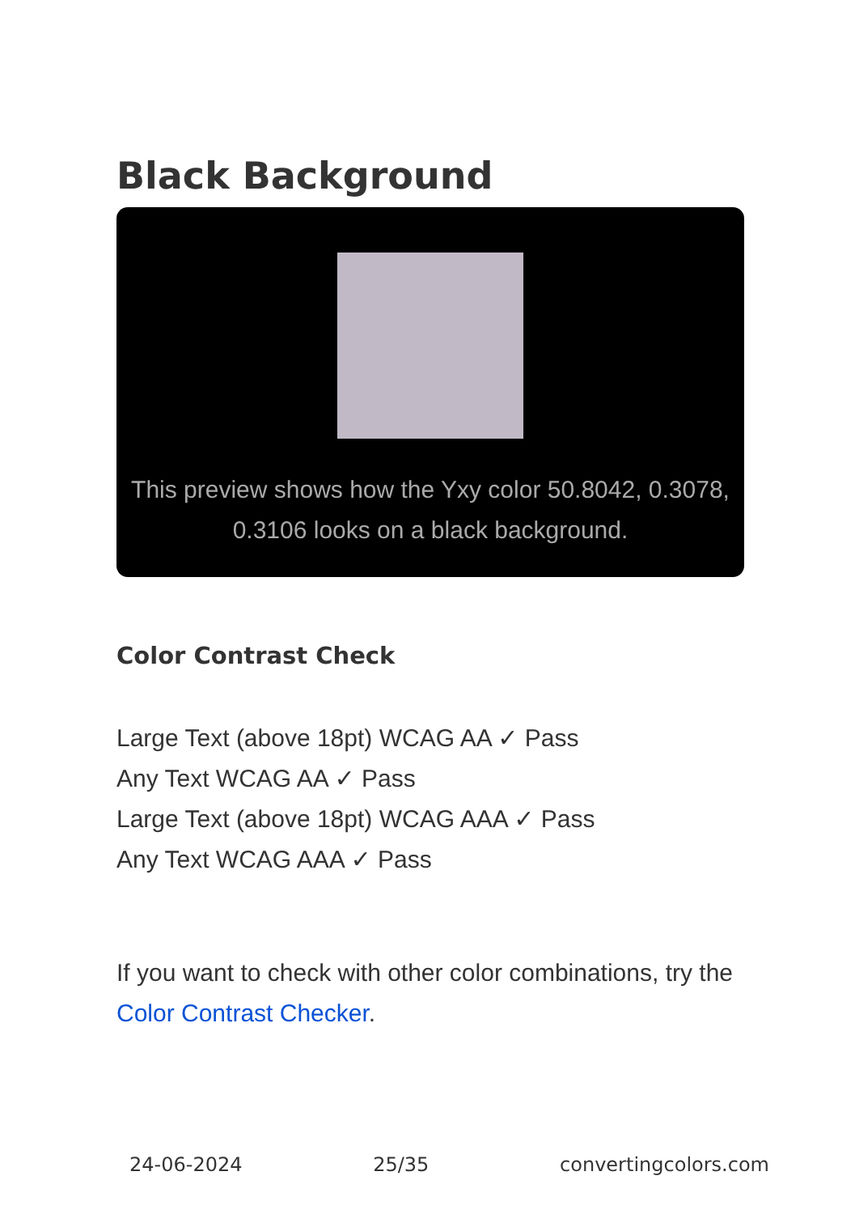Black Background
This preview shows how the Yxy color 50.8042, 0.3078, 0.3106 looks on a black background.
Color Contrast Check
Large Text (above 18pt) WCAG AA ✓ Pass
Any Text WCAG AA ✓ Pass
Large Text (above 18pt) WCAG AAA ✓ Pass
Any Text WCAG AAA ✓ Pass
If you want to check with other color combinations, try the Color Contrast Checker.
24-06-2024 25/35 convertingcolors.com